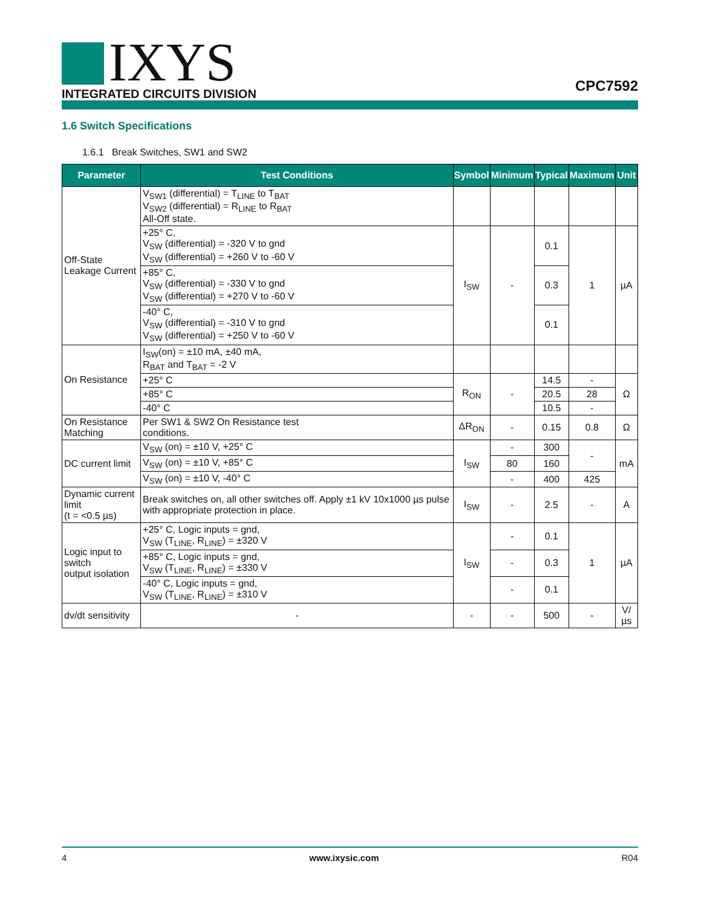IXYS
INTEGRATED CIRCUITS DIVISION
CPC7592
1.6 Switch Specifications
1.6.1 Break Switches, SW1 and SW2
| Parameter | Test Conditions | Symbol | Minimum | Typical | Maximum | Unit |
| --- | --- | --- | --- | --- | --- | --- |
| Off-State Leakage Current | V<sub>SW1</sub> (differential) = T<sub>LINE</sub> to T<sub>BAT</sub> V<sub>SW2</sub> (differential) = R<sub>LINE</sub> to R<sub>BAT</sub> All-Off state. | | | | | |
| | +25° C, V<sub>SW</sub> (differential) = -320 V to gnd V<sub>SW</sub> (differential) = +260 V to -60 V | I<sub>SW</sub> | - | 0.1 | 1 | µA |
| | +85° C, V<sub>SW</sub> (differential) = -330 V to gnd V<sub>SW</sub> (differential) = +270 V to -60 V | | | 0.3 | | |
| | -40° C, V<sub>SW</sub> (differential) = -310 V to gnd V<sub>SW</sub> (differential) = +250 V to -60 V | | | 0.1 | | |
| On Resistance | I<sub>SW</sub>(on) = ±10 mA, ±40 mA, R<sub>BAT</sub> and T<sub>BAT</sub> = -2 V | | | | | |
| | +25° C | R<sub>ON</sub> | - | 14.5 | - | Ω |
| | +85° C | | | 20.5 | 28 | |
| | -40° C | | | 10.5 | - | |
| On Resistance Matching | Per SW1 & SW2 On Resistance test conditions. | ΔR<sub>ON</sub> | - | 0.15 | 0.8 | Ω |
| DC current limit | V<sub>SW</sub> (on) = ±10 V, +25° C | I<sub>SW</sub> | - | 300 | - | mA |
| | V<sub>SW</sub> (on) = ±10 V, +85° C | | 80 | 160 | | |
| | V<sub>SW</sub> (on) = ±10 V, -40° C | | - | 400 | 425 | |
| Dynamic current limit (t = <0.5 µs) | Break switches on, all other switches off. Apply ±1 kV 10x1000 µs pulse with appropriate protection in place. | I<sub>SW</sub> | - | 2.5 | - | A |
| Logic input to switch output isolation | +25° C, Logic inputs = gnd, V<sub>SW</sub> (T<sub>LINE</sub>, R<sub>LINE</sub>) = ±320 V | I<sub>SW</sub> | - | 0.1 | 1 | µA |
| | +85° C, Logic inputs = gnd, V<sub>SW</sub> (T<sub>LINE</sub>, R<sub>LINE</sub>) = ±330 V | | - | 0.3 | | |
| | -40° C, Logic inputs = gnd, V<sub>SW</sub> (T<sub>LINE</sub>, R<sub>LINE</sub>) = ±310 V | | - | 0.1 | | |
| dv/dt sensitivity | - | - | - | 500 | - | V/µs |
4 www.ixysic.com R04